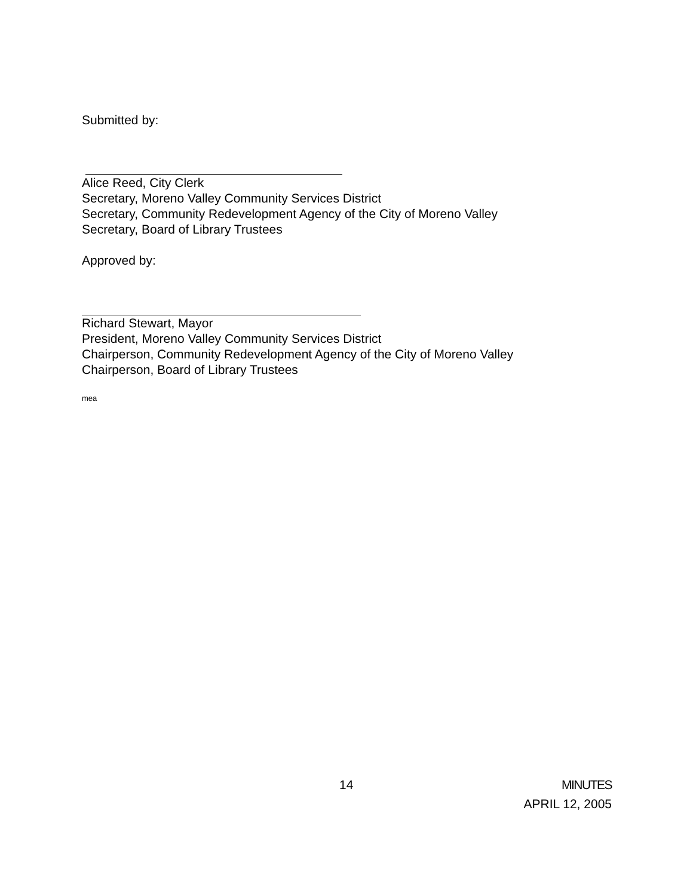Submitted by:
Alice Reed, City Clerk
Secretary, Moreno Valley Community Services District
Secretary, Community Redevelopment Agency of the City of Moreno Valley
Secretary, Board of Library Trustees
Approved by:
Richard Stewart, Mayor
President, Moreno Valley Community Services District
Chairperson, Community Redevelopment Agency of the City of Moreno Valley
Chairperson, Board of Library Trustees
mea
14 MINUTES
APRIL 12, 2005